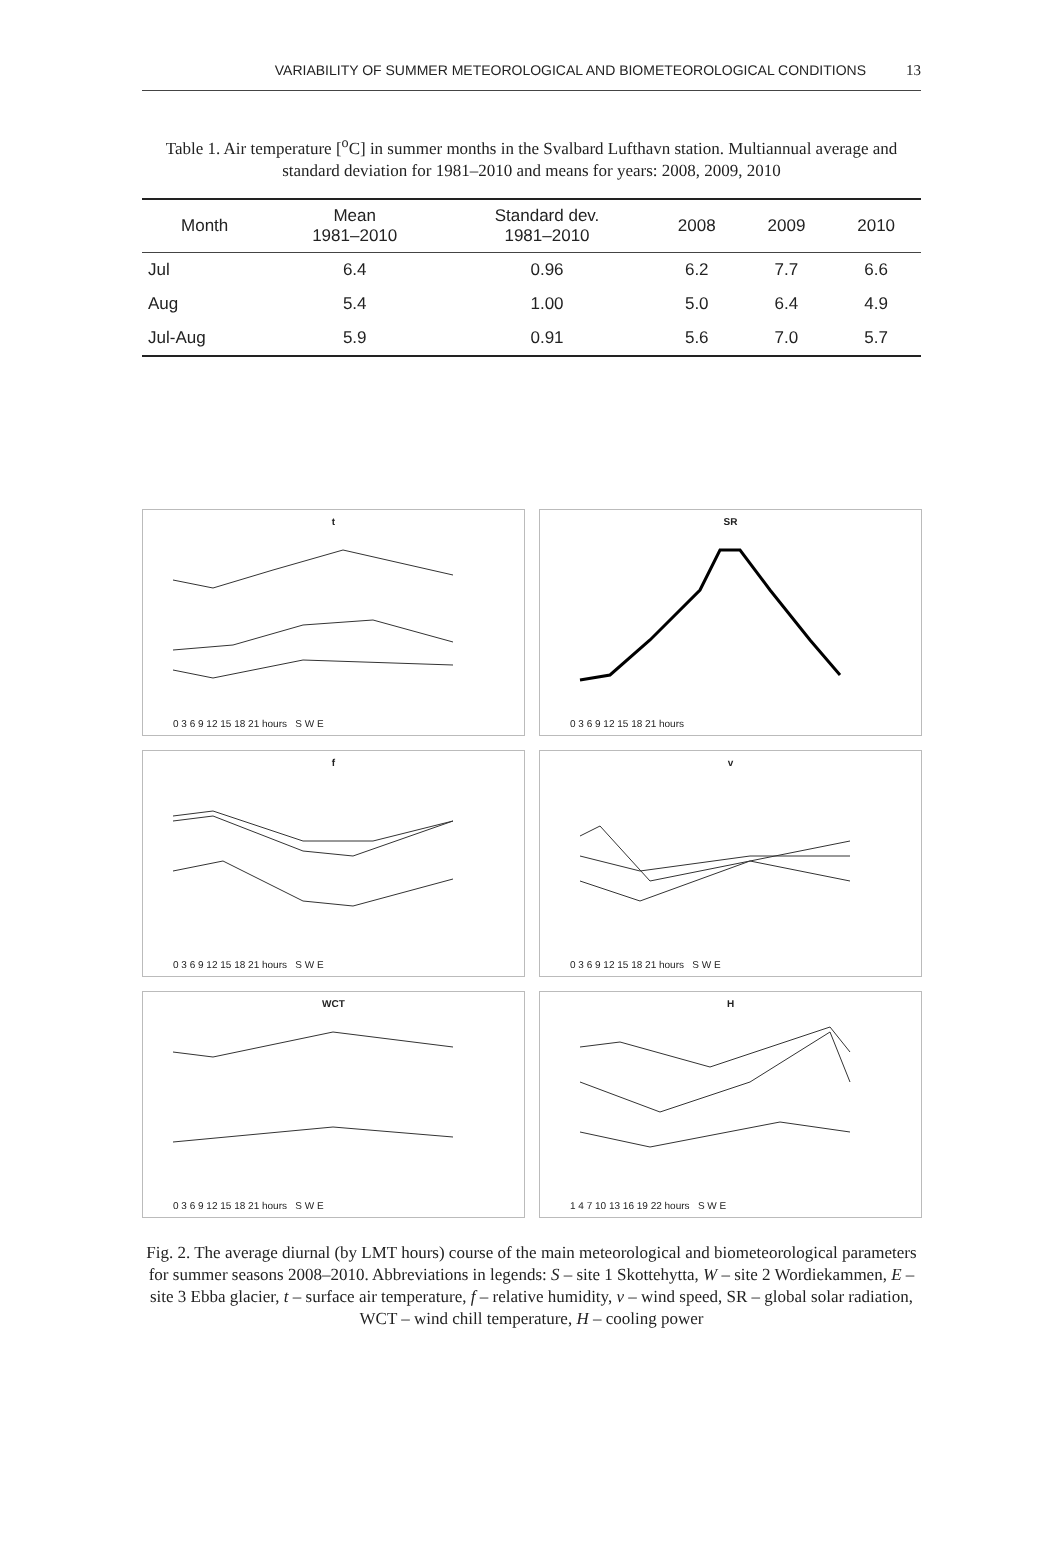VARIABILITY OF SUMMER METEOROLOGICAL AND BIOMETEOROLOGICAL CONDITIONS 13
Table 1. Air temperature [<sup>o</sup>C] in summer months in the Svalbard Lufthavn station. Multiannual average and standard deviation for 1981–2010 and means for years: 2008, 2009, 2010
| Month | Mean 1981–2010 | Standard dev. 1981–2010 | 2008 | 2009 | 2010 |
| --- | --- | --- | --- | --- | --- |
| Jul | 6.4 | 0.96 | 6.2 | 7.7 | 6.6 |
| Aug | 5.4 | 1.00 | 5.0 | 6.4 | 4.9 |
| Jul-Aug | 5.9 | 0.91 | 5.6 | 7.0 | 5.7 |
t
0 3 6 9 12 15 18 21 hours S W E
SR
0 3 6 9 12 15 18 21 hours
f
0 3 6 9 12 15 18 21 hours S W E
v
0 3 6 9 12 15 18 21 hours S W E
WCT
0 3 6 9 12 15 18 21 hours S W E
H
1 4 7 10 13 16 19 22 hours S W E
Fig. 2. The average diurnal (by LMT hours) course of the main meteorological and biometeorological parameters for summer seasons 2008–2010. Abbreviations in legends: S – site 1 Skottehytta, W – site 2 Wordiekammen, E – site 3 Ebba glacier, t – surface air temperature, f – relative humidity, v – wind speed, SR – global solar radiation, WCT – wind chill temperature, H – cooling power